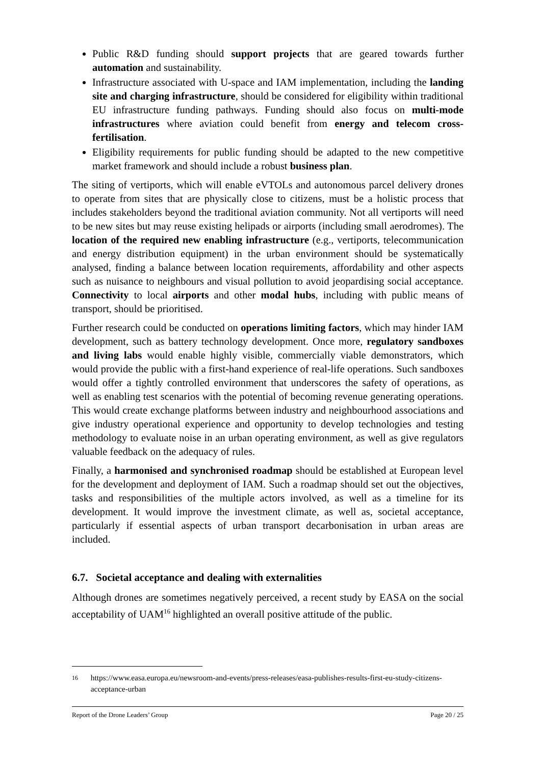Public R&D funding should support projects that are geared towards further automation and sustainability.
Infrastructure associated with U-space and IAM implementation, including the landing site and charging infrastructure, should be considered for eligibility within traditional EU infrastructure funding pathways. Funding should also focus on multi-mode infrastructures where aviation could benefit from energy and telecom cross-fertilisation.
Eligibility requirements for public funding should be adapted to the new competitive market framework and should include a robust business plan.
The siting of vertiports, which will enable eVTOLs and autonomous parcel delivery drones to operate from sites that are physically close to citizens, must be a holistic process that includes stakeholders beyond the traditional aviation community. Not all vertiports will need to be new sites but may reuse existing helipads or airports (including small aerodromes). The location of the required new enabling infrastructure (e.g., vertiports, telecommunication and energy distribution equipment) in the urban environment should be systematically analysed, finding a balance between location requirements, affordability and other aspects such as nuisance to neighbours and visual pollution to avoid jeopardising social acceptance. Connectivity to local airports and other modal hubs, including with public means of transport, should be prioritised.
Further research could be conducted on operations limiting factors, which may hinder IAM development, such as battery technology development. Once more, regulatory sandboxes and living labs would enable highly visible, commercially viable demonstrators, which would provide the public with a first-hand experience of real-life operations. Such sandboxes would offer a tightly controlled environment that underscores the safety of operations, as well as enabling test scenarios with the potential of becoming revenue generating operations. This would create exchange platforms between industry and neighbourhood associations and give industry operational experience and opportunity to develop technologies and testing methodology to evaluate noise in an urban operating environment, as well as give regulators valuable feedback on the adequacy of rules.
Finally, a harmonised and synchronised roadmap should be established at European level for the development and deployment of IAM. Such a roadmap should set out the objectives, tasks and responsibilities of the multiple actors involved, as well as a timeline for its development. It would improve the investment climate, as well as, societal acceptance, particularly if essential aspects of urban transport decarbonisation in urban areas are included.
6.7. Societal acceptance and dealing with externalities
Although drones are sometimes negatively perceived, a recent study by EASA on the social acceptability of UAM<sup>16</sup> highlighted an overall positive attitude of the public.
16 https://www.easa.europa.eu/newsroom-and-events/press-releases/easa-publishes-results-first-eu-study-citizens-acceptance-urban
Report of the Drone Leaders’ Group Page 20 / 25